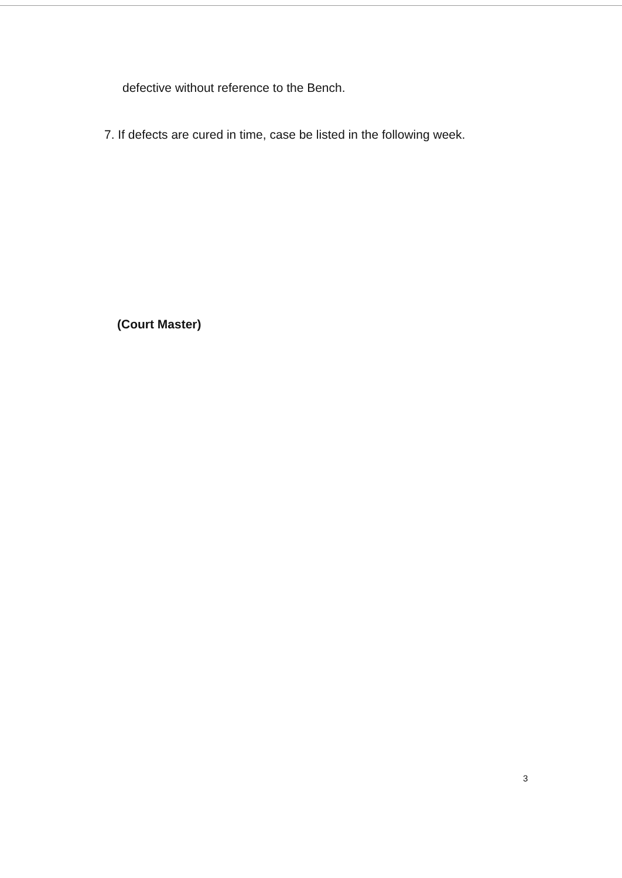defective without reference to the Bench.
7. If defects are cured in time, case be listed in the following week.
(Court Master)
3